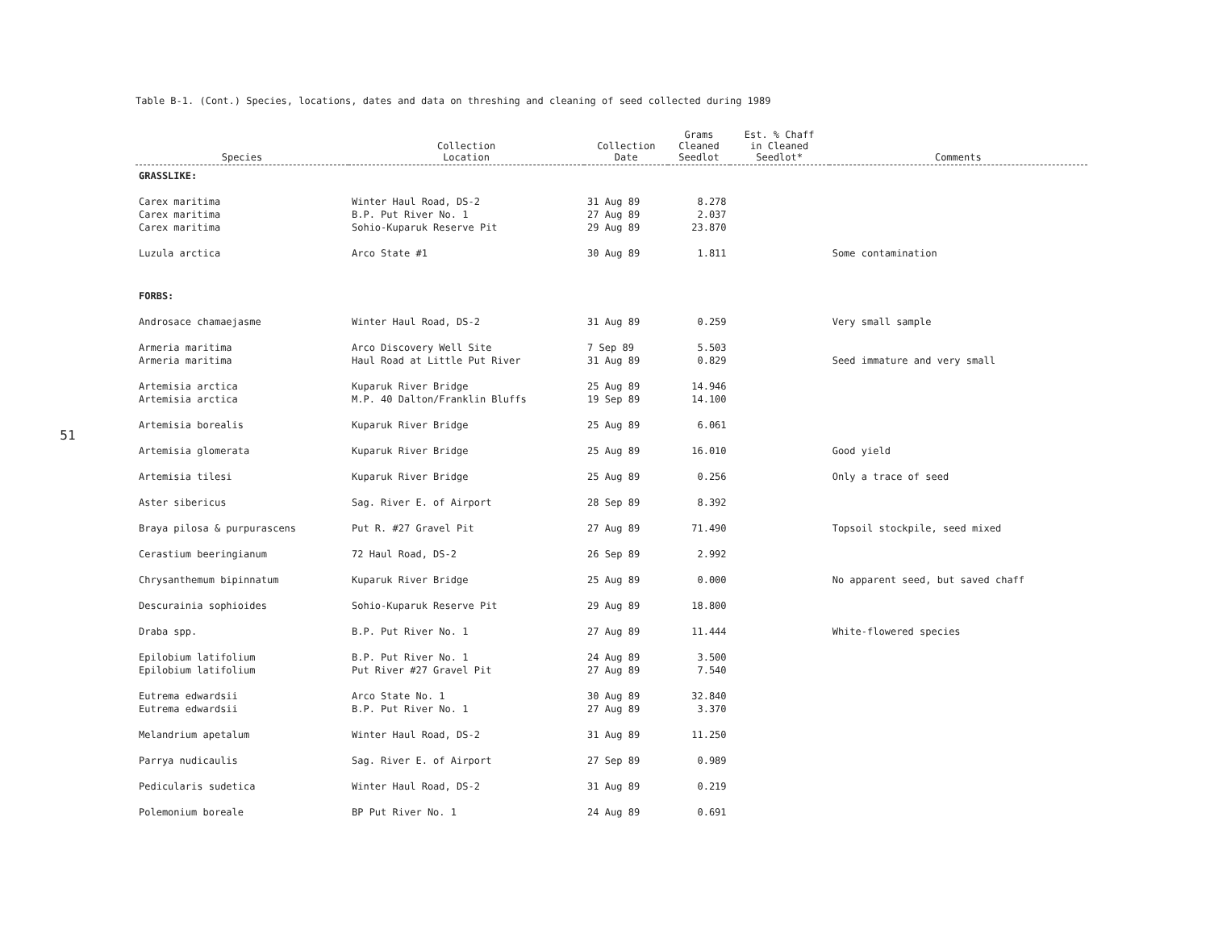51
Table B-1. (Cont.) Species, locations, dates and data on threshing and cleaning of seed collected during 1989
| Species | Collection Location | Collection Date | Grams Cleaned Seedlot | Est. % Chaff in Cleaned Seedlot* | Comments |
| --- | --- | --- | --- | --- | --- |
| GRASSLIKE: | | | | | |
| Carex maritima | Winter Haul Road, DS-2 | 31 Aug 89 | 8.278 | | |
| Carex maritima | B.P. Put River No. 1 | 27 Aug 89 | 2.037 | | |
| Carex maritima | Sohio-Kuparuk Reserve Pit | 29 Aug 89 | 23.870 | | |
| Luzula arctica | Arco State #1 | 30 Aug 89 | 1.811 | | Some contamination |
| FORBS: | | | | | |
| Androsace chamaejasme | Winter Haul Road, DS-2 | 31 Aug 89 | 0.259 | | Very small sample |
| Armeria maritima | Arco Discovery Well Site | 7 Sep 89 | 5.503 | | |
| Armeria maritima | Haul Road at Little Put River | 31 Aug 89 | 0.829 | | Seed immature and very small |
| Artemisia arctica | Kuparuk River Bridge | 25 Aug 89 | 14.946 | | |
| Artemisia arctica | M.P. 40 Dalton/Franklin Bluffs | 19 Sep 89 | 14.100 | | |
| Artemisia borealis | Kuparuk River Bridge | 25 Aug 89 | 6.061 | | |
| Artemisia glomerata | Kuparuk River Bridge | 25 Aug 89 | 16.010 | | Good yield |
| Artemisia tilesi | Kuparuk River Bridge | 25 Aug 89 | 0.256 | | Only a trace of seed |
| Aster sibericus | Sag. River E. of Airport | 28 Sep 89 | 8.392 | | |
| Braya pilosa & purpurascens | Put R. #27 Gravel Pit | 27 Aug 89 | 71.490 | | Topsoil stockpile, seed mixed |
| Cerastium beeringianum | 72 Haul Road, DS-2 | 26 Sep 89 | 2.992 | | |
| Chrysanthemum bipinnatum | Kuparuk River Bridge | 25 Aug 89 | 0.000 | | No apparent seed, but saved chaff |
| Descurainia sophioides | Sohio-Kuparuk Reserve Pit | 29 Aug 89 | 18.800 | | |
| Draba spp. | B.P. Put River No. 1 | 27 Aug 89 | 11.444 | | White-flowered species |
| Epilobium latifolium | B.P. Put River No. 1 | 24 Aug 89 | 3.500 | | |
| Epilobium latifolium | Put River #27 Gravel Pit | 27 Aug 89 | 7.540 | | |
| Eutrema edwardsii | Arco State No. 1 | 30 Aug 89 | 32.840 | | |
| Eutrema edwardsii | B.P. Put River No. 1 | 27 Aug 89 | 3.370 | | |
| Melandrium apetalum | Winter Haul Road, DS-2 | 31 Aug 89 | 11.250 | | |
| Parrya nudicaulis | Sag. River E. of Airport | 27 Sep 89 | 0.989 | | |
| Pedicularis sudetica | Winter Haul Road, DS-2 | 31 Aug 89 | 0.219 | | |
| Polemonium boreale | BP Put River No. 1 | 24 Aug 89 | 0.691 | | |